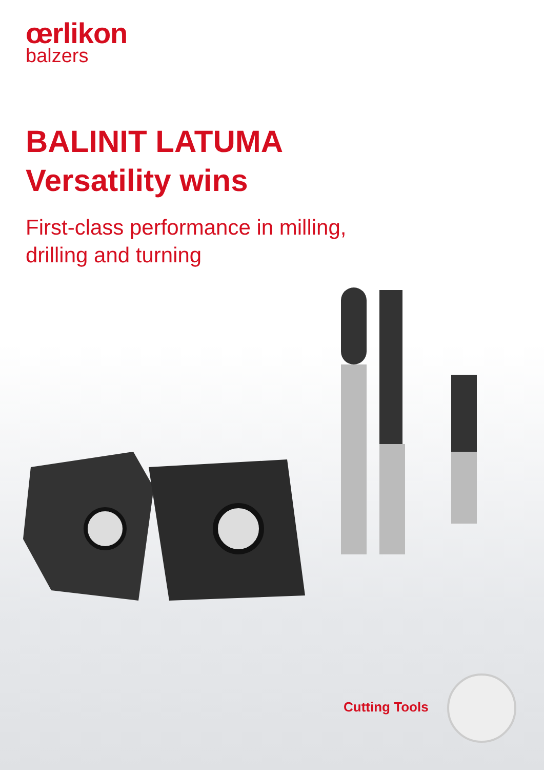œrlikon
balzers
BALINIT LATUMA
Versatility wins
First-class performance in milling,
drilling and turning
Cutting Tools